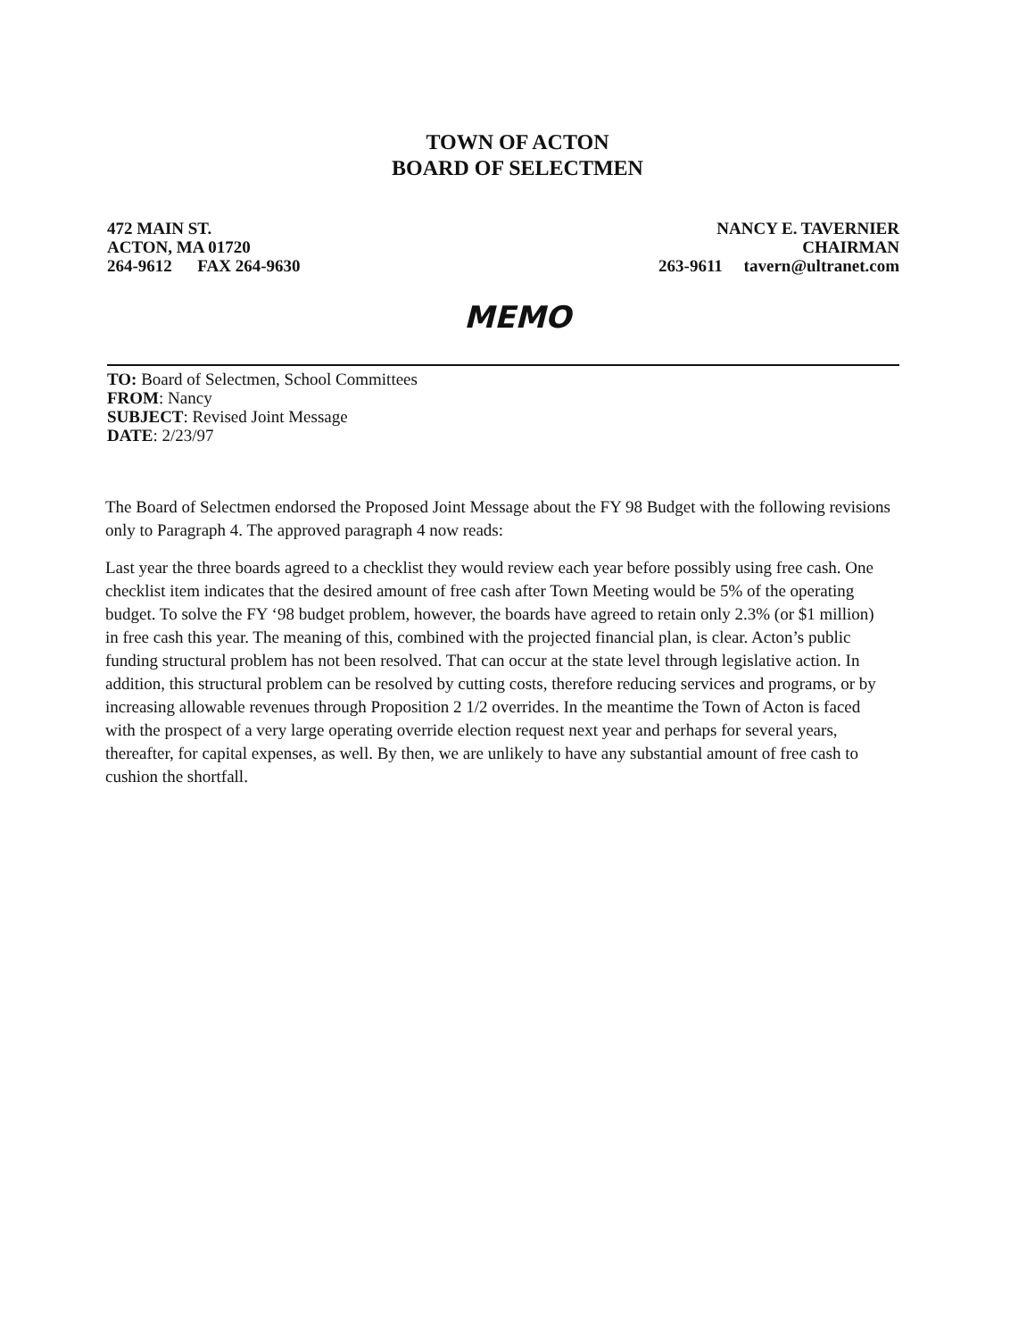TOWN OF ACTON
BOARD OF SELECTMEN
472 MAIN ST.
ACTON, MA 01720
264-9612 FAX 264-9630
NANCY E. TAVERNIER
CHAIRMAN
263-9611 tavern@ultranet.com
MEMO
TO: Board of Selectmen, School Committees
FROM: Nancy
SUBJECT: Revised Joint Message
DATE: 2/23/97
The Board of Selectmen endorsed the Proposed Joint Message about the FY 98 Budget with the following revisions only to Paragraph 4. The approved paragraph 4 now reads:
Last year the three boards agreed to a checklist they would review each year before possibly using free cash. One checklist item indicates that the desired amount of free cash after Town Meeting would be 5% of the operating budget. To solve the FY ‘98 budget problem, however, the boards have agreed to retain only 2.3% (or $1 million) in free cash this year. The meaning of this, combined with the projected financial plan, is clear. Acton’s public funding structural problem has not been resolved. That can occur at the state level through legislative action. In addition, this structural problem can be resolved by cutting costs, therefore reducing services and programs, or by increasing allowable revenues through Proposition 2 1/2 overrides. In the meantime the Town of Acton is faced with the prospect of a very large operating override election request next year and perhaps for several years, thereafter, for capital expenses, as well. By then, we are unlikely to have any substantial amount of free cash to cushion the shortfall.